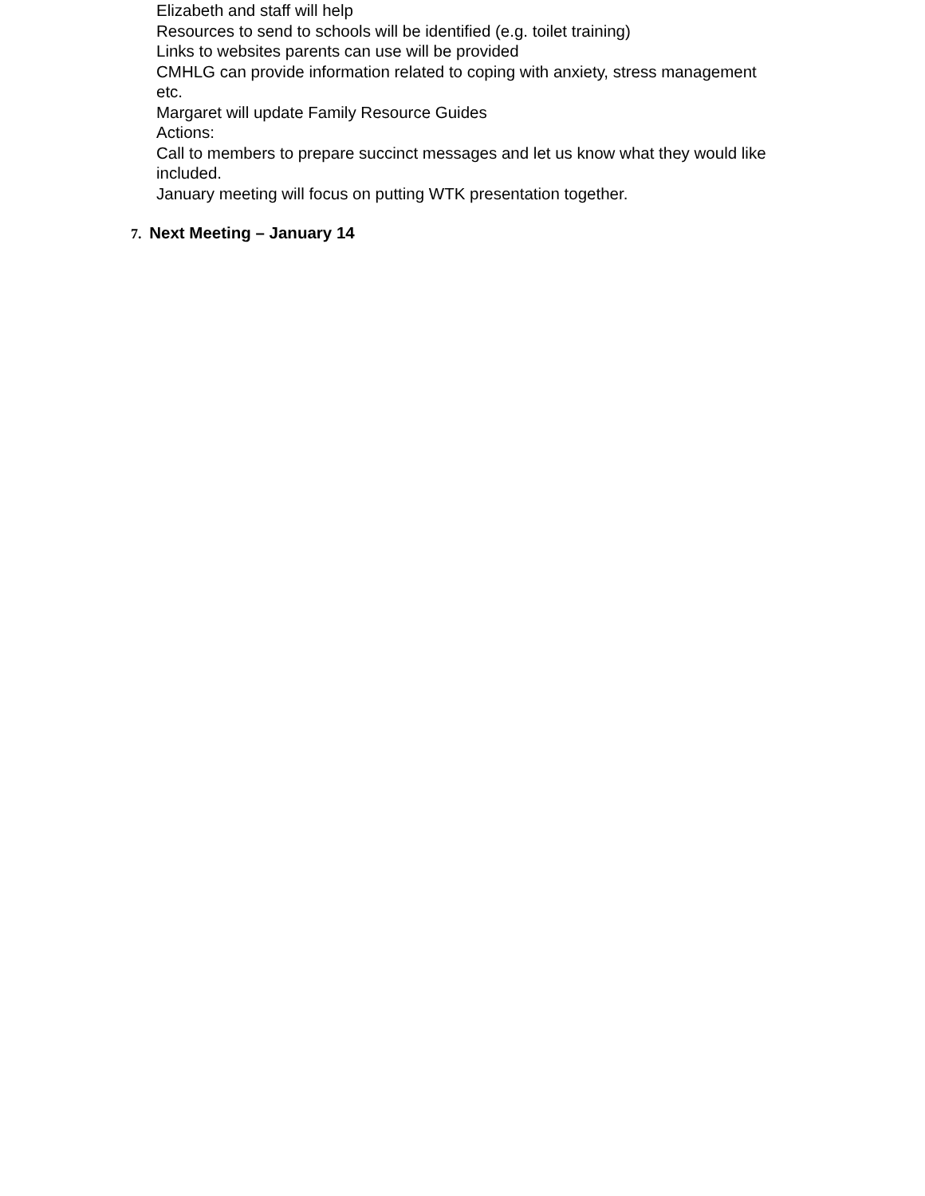Elizabeth and staff will help
Resources to send to schools will be identified (e.g. toilet training)
Links to websites parents can use will be provided
CMHLG can provide information related to coping with anxiety, stress management etc.
Margaret will update Family Resource Guides
Actions:
Call to members to prepare succinct messages and let us know what they would like included.
January meeting will focus on putting WTK presentation together.
7. Next Meeting – January 14